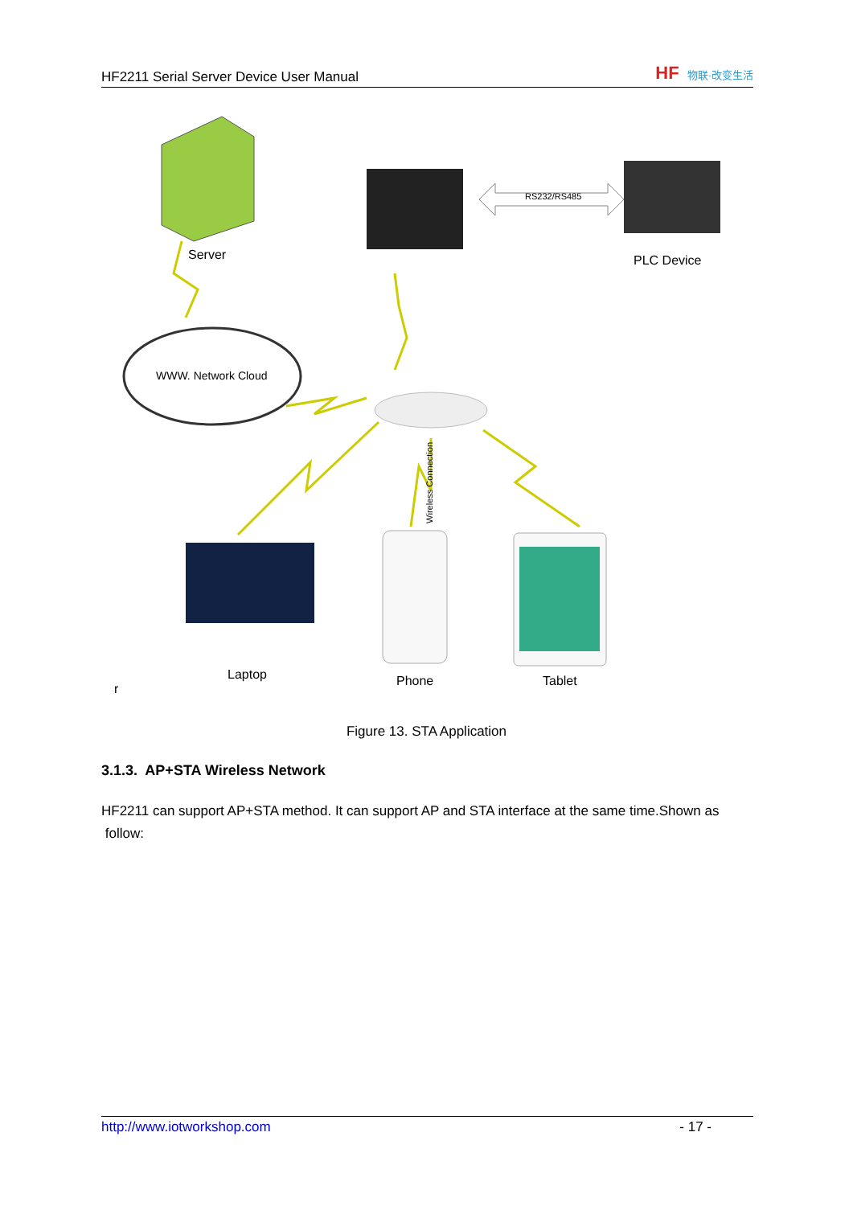HF2211 Serial Server Device User Manual
HF 物联·改变生活
Server
RS232/RS485
PLC Device
WWW. Network Cloud
Wireless Connection
Laptop Phone Tablet
r
Figure 13. STA Application
3.1.3. AP+STA Wireless Network
HF2211 can support AP+STA method. It can support AP and STA interface at the same time.Shown as follow:
http://www.iotworkshop.com - 17 -